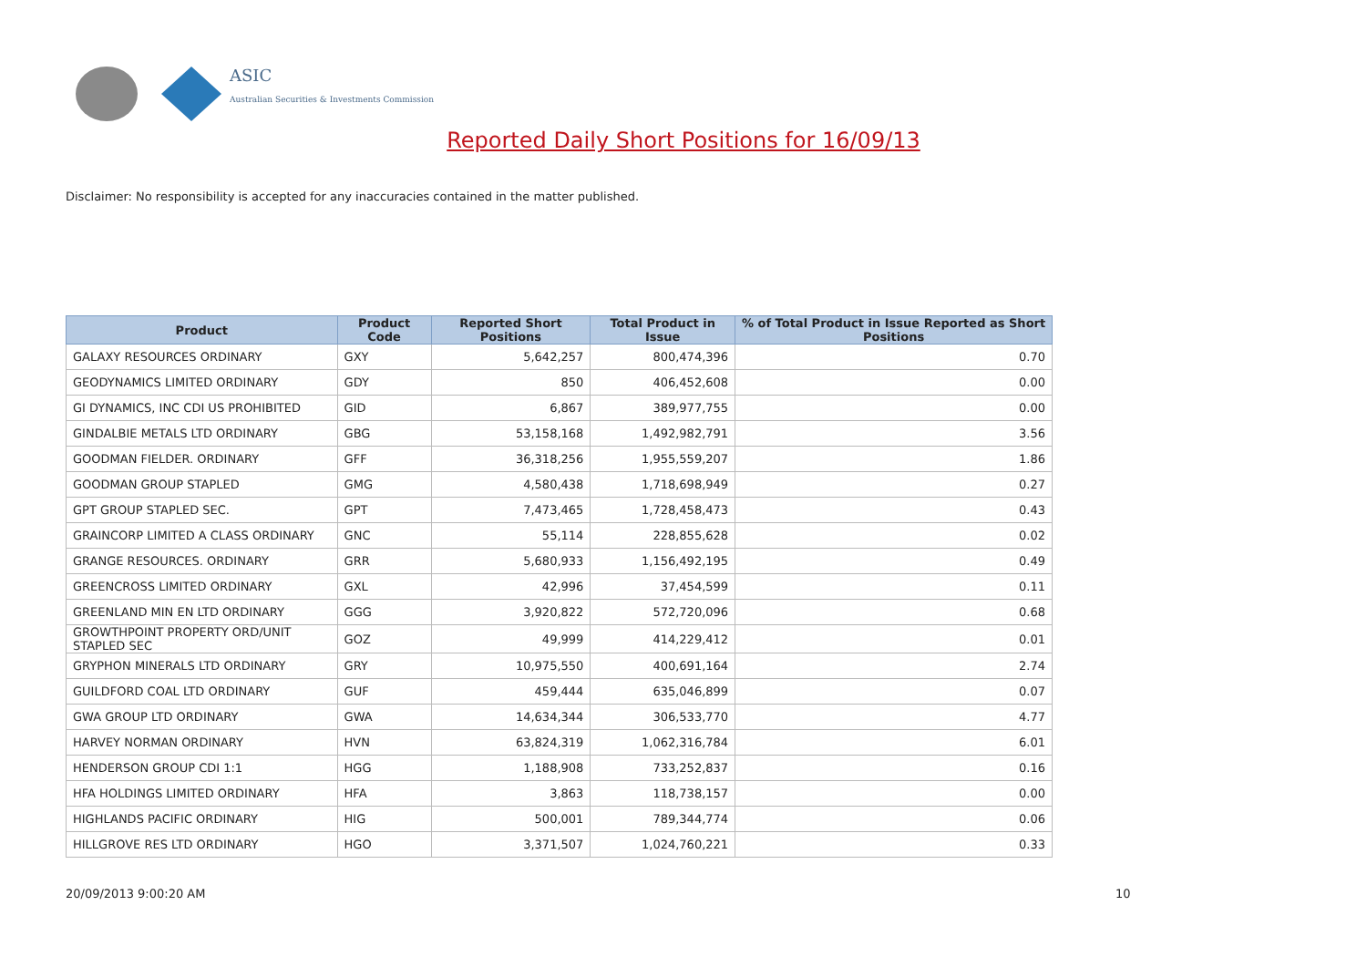ASIC
Australian Securities & Investments Commission
Reported Daily Short Positions for 16/09/13
Disclaimer: No responsibility is accepted for any inaccuracies contained in the matter published.
| Product | Product Code | Reported Short Positions | Total Product in Issue | % of Total Product in Issue Reported as Short Positions |
| --- | --- | --- | --- | --- |
| GALAXY RESOURCES ORDINARY | GXY | 5,642,257 | 800,474,396 | 0.70 |
| GEODYNAMICS LIMITED ORDINARY | GDY | 850 | 406,452,608 | 0.00 |
| GI DYNAMICS, INC CDI US PROHIBITED | GID | 6,867 | 389,977,755 | 0.00 |
| GINDALBIE METALS LTD ORDINARY | GBG | 53,158,168 | 1,492,982,791 | 3.56 |
| GOODMAN FIELDER. ORDINARY | GFF | 36,318,256 | 1,955,559,207 | 1.86 |
| GOODMAN GROUP STAPLED | GMG | 4,580,438 | 1,718,698,949 | 0.27 |
| GPT GROUP STAPLED SEC. | GPT | 7,473,465 | 1,728,458,473 | 0.43 |
| GRAINCORP LIMITED A CLASS ORDINARY | GNC | 55,114 | 228,855,628 | 0.02 |
| GRANGE RESOURCES. ORDINARY | GRR | 5,680,933 | 1,156,492,195 | 0.49 |
| GREENCROSS LIMITED ORDINARY | GXL | 42,996 | 37,454,599 | 0.11 |
| GREENLAND MIN EN LTD ORDINARY | GGG | 3,920,822 | 572,720,096 | 0.68 |
| GROWTHPOINT PROPERTY ORD/UNIT STAPLED SEC | GOZ | 49,999 | 414,229,412 | 0.01 |
| GRYPHON MINERALS LTD ORDINARY | GRY | 10,975,550 | 400,691,164 | 2.74 |
| GUILDFORD COAL LTD ORDINARY | GUF | 459,444 | 635,046,899 | 0.07 |
| GWA GROUP LTD ORDINARY | GWA | 14,634,344 | 306,533,770 | 4.77 |
| HARVEY NORMAN ORDINARY | HVN | 63,824,319 | 1,062,316,784 | 6.01 |
| HENDERSON GROUP CDI 1:1 | HGG | 1,188,908 | 733,252,837 | 0.16 |
| HFA HOLDINGS LIMITED ORDINARY | HFA | 3,863 | 118,738,157 | 0.00 |
| HIGHLANDS PACIFIC ORDINARY | HIG | 500,001 | 789,344,774 | 0.06 |
| HILLGROVE RES LTD ORDINARY | HGO | 3,371,507 | 1,024,760,221 | 0.33 |
20/09/2013 9:00:20 AM 10